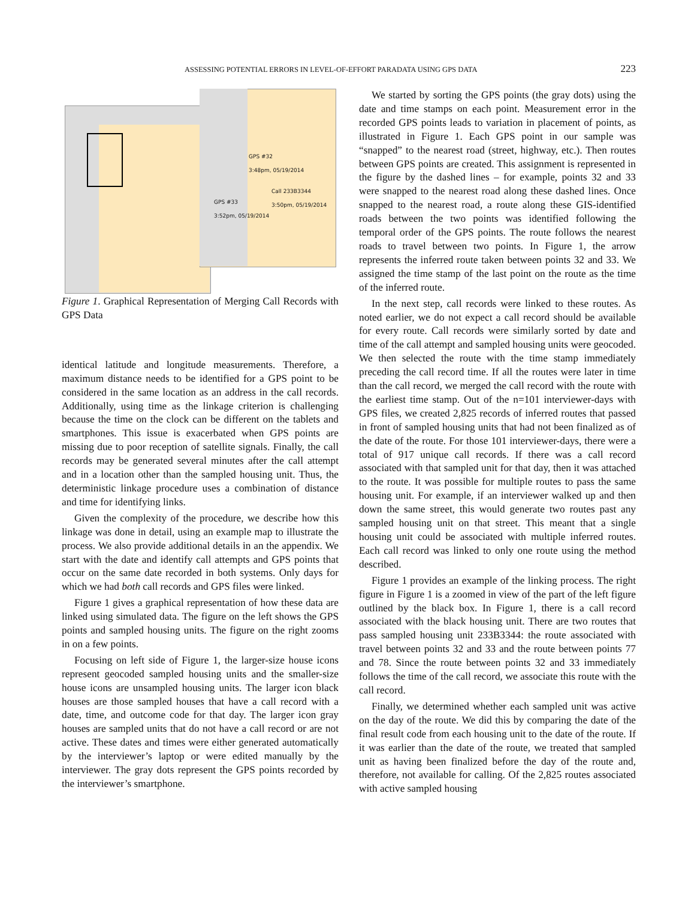ASSESSING POTENTIAL ERRORS IN LEVEL-OF-EFFORT PARADATA USING GPS DATA 223
GPS #32
3:48pm, 05/19/2014
Call 233B3344
3:50pm, 05/19/2014
GPS #33
3:52pm, 05/19/2014
Figure 1. Graphical Representation of Merging Call Records with GPS Data
identical latitude and longitude measurements. Therefore, a maximum distance needs to be identified for a GPS point to be considered in the same location as an address in the call records. Additionally, using time as the linkage criterion is challenging because the time on the clock can be different on the tablets and smartphones. This issue is exacerbated when GPS points are missing due to poor reception of satellite signals. Finally, the call records may be generated several minutes after the call attempt and in a location other than the sampled housing unit. Thus, the deterministic linkage procedure uses a combination of distance and time for identifying links.
Given the complexity of the procedure, we describe how this linkage was done in detail, using an example map to illustrate the process. We also provide additional details in an the appendix. We start with the date and identify call attempts and GPS points that occur on the same date recorded in both systems. Only days for which we had both call records and GPS files were linked.
Figure 1 gives a graphical representation of how these data are linked using simulated data. The figure on the left shows the GPS points and sampled housing units. The figure on the right zooms in on a few points.
Focusing on left side of Figure 1, the larger-size house icons represent geocoded sampled housing units and the smaller-size house icons are unsampled housing units. The larger icon black houses are those sampled houses that have a call record with a date, time, and outcome code for that day. The larger icon gray houses are sampled units that do not have a call record or are not active. These dates and times were either generated automatically by the interviewer’s laptop or were edited manually by the interviewer. The gray dots represent the GPS points recorded by the interviewer’s smartphone.
We started by sorting the GPS points (the gray dots) using the date and time stamps on each point. Measurement error in the recorded GPS points leads to variation in placement of points, as illustrated in Figure 1. Each GPS point in our sample was “snapped” to the nearest road (street, highway, etc.). Then routes between GPS points are created. This assignment is represented in the figure by the dashed lines – for example, points 32 and 33 were snapped to the nearest road along these dashed lines. Once snapped to the nearest road, a route along these GIS-identified roads between the two points was identified following the temporal order of the GPS points. The route follows the nearest roads to travel between two points. In Figure 1, the arrow represents the inferred route taken between points 32 and 33. We assigned the time stamp of the last point on the route as the time of the inferred route.
In the next step, call records were linked to these routes. As noted earlier, we do not expect a call record should be available for every route. Call records were similarly sorted by date and time of the call attempt and sampled housing units were geocoded. We then selected the route with the time stamp immediately preceding the call record time. If all the routes were later in time than the call record, we merged the call record with the route with the earliest time stamp. Out of the n=101 interviewer-days with GPS files, we created 2,825 records of inferred routes that passed in front of sampled housing units that had not been finalized as of the date of the route. For those 101 interviewer-days, there were a total of 917 unique call records. If there was a call record associated with that sampled unit for that day, then it was attached to the route. It was possible for multiple routes to pass the same housing unit. For example, if an interviewer walked up and then down the same street, this would generate two routes past any sampled housing unit on that street. This meant that a single housing unit could be associated with multiple inferred routes. Each call record was linked to only one route using the method described.
Figure 1 provides an example of the linking process. The right figure in Figure 1 is a zoomed in view of the part of the left figure outlined by the black box. In Figure 1, there is a call record associated with the black housing unit. There are two routes that pass sampled housing unit 233B3344: the route associated with travel between points 32 and 33 and the route between points 77 and 78. Since the route between points 32 and 33 immediately follows the time of the call record, we associate this route with the call record.
Finally, we determined whether each sampled unit was active on the day of the route. We did this by comparing the date of the final result code from each housing unit to the date of the route. If it was earlier than the date of the route, we treated that sampled unit as having been finalized before the day of the route and, therefore, not available for calling. Of the 2,825 routes associated with active sampled housing